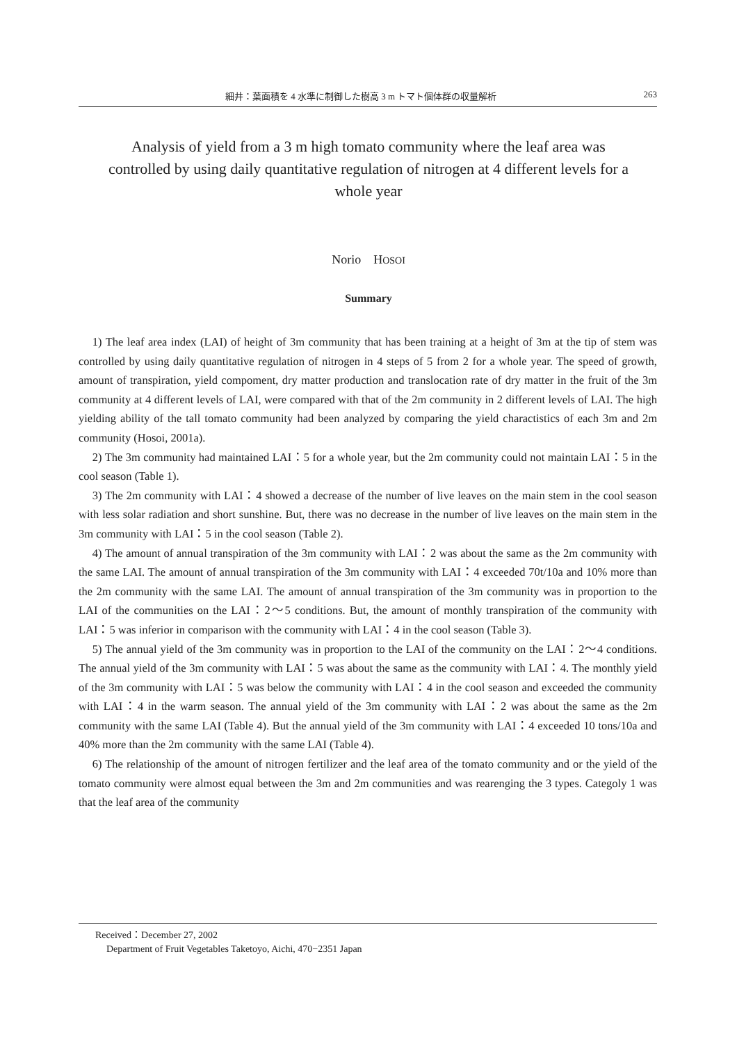細井：葉面積を 4 水準に制御した樹高 3 m トマト個体群の収量解析 263
Analysis of yield from a 3 m high tomato community where the leaf area was controlled by using daily quantitative regulation of nitrogen at 4 different levels for a whole year
Norio　HOSOI
Summary
1) The leaf area index (LAI) of height of 3m community that has been training at a height of 3m at the tip of stem was controlled by using daily quantitative regulation of nitrogen in 4 steps of 5 from 2 for a whole year. The speed of growth, amount of transpiration, yield compoment, dry matter production and translocation rate of dry matter in the fruit of the 3m community at 4 different levels of LAI, were compared with that of the 2m community in 2 different levels of LAI. The high yielding ability of the tall tomato community had been analyzed by comparing the yield charactistics of each 3m and 2m community (Hosoi, 2001a).
2) The 3m community had maintained LAI：5 for a whole year, but the 2m community could not maintain LAI：5 in the cool season (Table 1).
3) The 2m community with LAI：4 showed a decrease of the number of live leaves on the main stem in the cool season with less solar radiation and short sunshine. But, there was no decrease in the number of live leaves on the main stem in the 3m community with LAI：5 in the cool season (Table 2).
4) The amount of annual transpiration of the 3m community with LAI：2 was about the same as the 2m community with the same LAI. The amount of annual transpiration of the 3m community with LAI：4 exceeded 70t/10a and 10% more than the 2m community with the same LAI. The amount of annual transpiration of the 3m community was in proportion to the LAI of the communities on the LAI：2〜5 conditions. But, the amount of monthly transpiration of the community with LAI：5 was inferior in comparison with the community with LAI：4 in the cool season (Table 3).
5) The annual yield of the 3m community was in proportion to the LAI of the community on the LAI：2〜4 conditions. The annual yield of the 3m community with LAI：5 was about the same as the community with LAI：4. The monthly yield of the 3m community with LAI：5 was below the community with LAI：4 in the cool season and exceeded the community with LAI：4 in the warm season. The annual yield of the 3m community with LAI：2 was about the same as the 2m community with the same LAI (Table 4). But the annual yield of the 3m community with LAI：4 exceeded 10 tons/10a and 40% more than the 2m community with the same LAI (Table 4).
6) The relationship of the amount of nitrogen fertilizer and the leaf area of the tomato community and or the yield of the tomato community were almost equal between the 3m and 2m communities and was rearenging the 3 types. Categoly 1 was that the leaf area of the community
Received：December 27, 2002
Department of Fruit Vegetables Taketoyo, Aichi, 470−2351 Japan